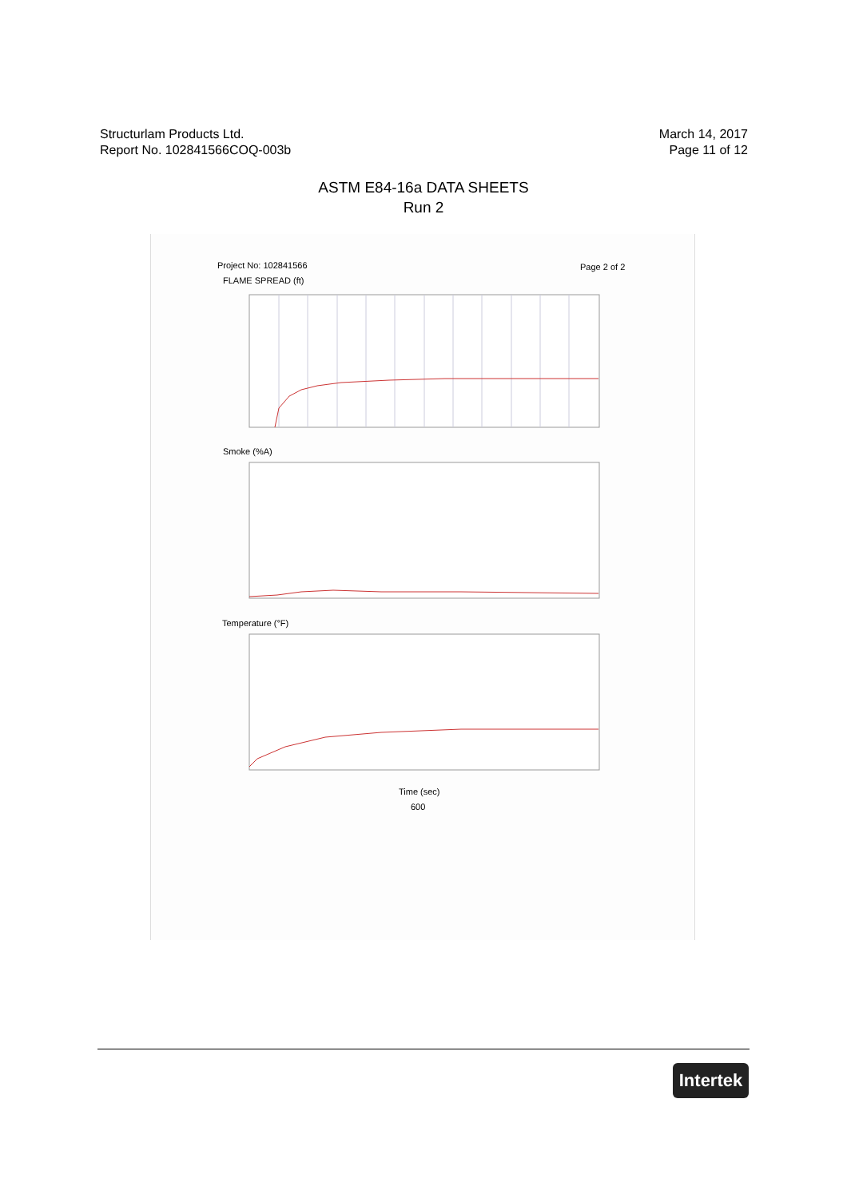Structurlam Products Ltd.
Report No. 102841566COQ-003b
March 14, 2017
Page 11 of 12
ASTM E84-16a DATA SHEETS
Run 2
Project No: 102841566 Page 2 of 2
FLAME SPREAD (ft)
Smoke (%A)
Temperature (°F)
Time (sec)
600
Intertek